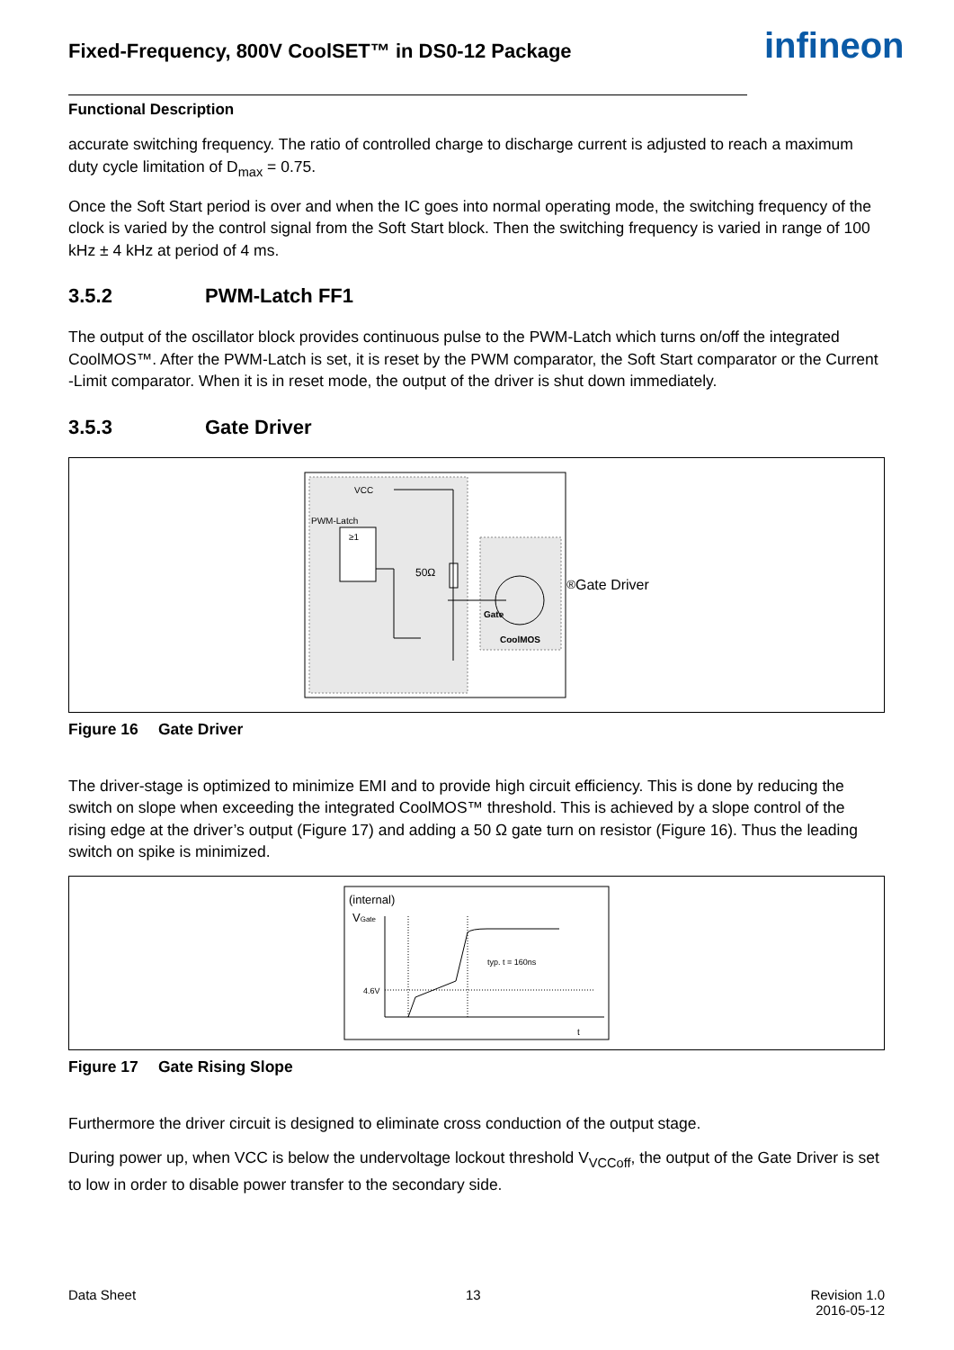Fixed-Frequency, 800V CoolSET™ in DS0-12 Package infineon
Functional Description
accurate switching frequency. The ratio of controlled charge to discharge current is adjusted to reach a maximum duty cycle limitation of D<sub>max</sub> = 0.75.
Once the Soft Start period is over and when the IC goes into normal operating mode, the switching frequency of the clock is varied by the control signal from the Soft Start block. Then the switching frequency is varied in range of 100 kHz ± 4 kHz at period of 4 ms.
3.5.2 PWM-Latch FF1
The output of the oscillator block provides continuous pulse to the PWM-Latch which turns on/off the integrated CoolMOS™. After the PWM-Latch is set, it is reset by the PWM comparator, the Soft Start comparator or the Current -Limit comparator. When it is in reset mode, the output of the driver is shut down immediately.
3.5.3 Gate Driver
VCC
PWM-Latch
≥1
50Ω
Gate
CoolMOS®
Gate Driver
Figure 16 Gate Driver
The driver-stage is optimized to minimize EMI and to provide high circuit efficiency. This is done by reducing the switch on slope when exceeding the integrated CoolMOS™ threshold. This is achieved by a slope control of the rising edge at the driver’s output (Figure 17) and adding a 50 Ω gate turn on resistor (Figure 16). Thus the leading switch on spike is minimized.
(internal)
VGate
4.6V
typ. t = 160ns
t
Figure 17 Gate Rising Slope
Furthermore the driver circuit is designed to eliminate cross conduction of the output stage.
During power up, when VCC is below the undervoltage lockout threshold V<sub>VCCoff</sub>, the output of the Gate Driver is set to low in order to disable power transfer to the secondary side.
Data Sheet 13 Revision 1.0
2016-05-12